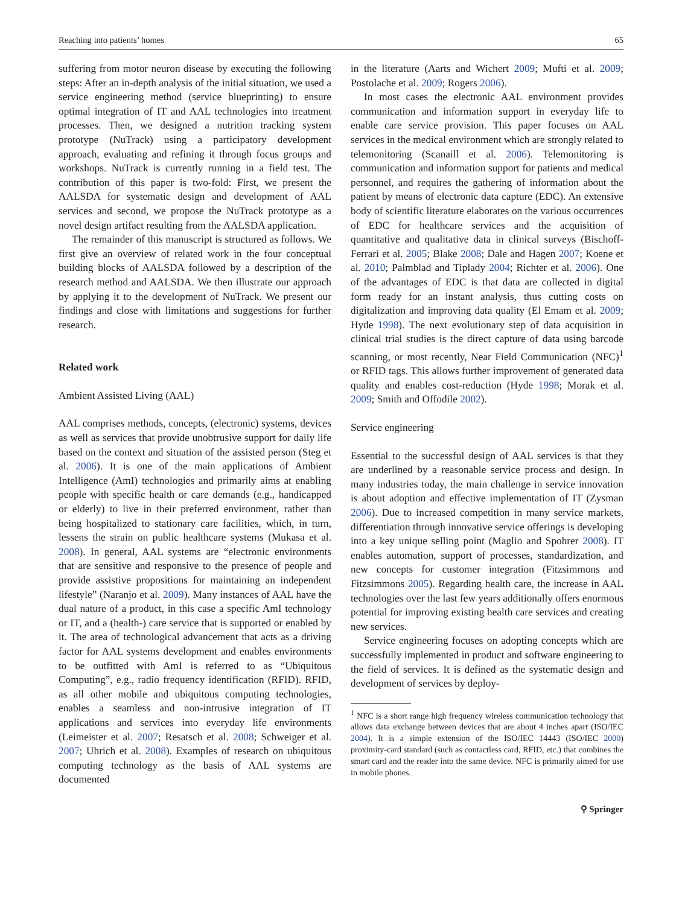Reaching into patients’ homes 65
suffering from motor neuron disease by executing the following steps: After an in-depth analysis of the initial situation, we used a service engineering method (service blueprinting) to ensure optimal integration of IT and AAL technologies into treatment processes. Then, we designed a nutrition tracking system prototype (NuTrack) using a participatory development approach, evaluating and refining it through focus groups and workshops. NuTrack is currently running in a field test. The contribution of this paper is two-fold: First, we present the AALSDA for systematic design and development of AAL services and second, we propose the NuTrack prototype as a novel design artifact resulting from the AALSDA application.
The remainder of this manuscript is structured as follows. We first give an overview of related work in the four conceptual building blocks of AALSDA followed by a description of the research method and AALSDA. We then illustrate our approach by applying it to the development of NuTrack. We present our findings and close with limitations and suggestions for further research.
Related work
Ambient Assisted Living (AAL)
AAL comprises methods, concepts, (electronic) systems, devices as well as services that provide unobtrusive support for daily life based on the context and situation of the assisted person (Steg et al. 2006). It is one of the main applications of Ambient Intelligence (AmI) technologies and primarily aims at enabling people with specific health or care demands (e.g., handicapped or elderly) to live in their preferred environment, rather than being hospitalized to stationary care facilities, which, in turn, lessens the strain on public healthcare systems (Mukasa et al. 2008). In general, AAL systems are “electronic environments that are sensitive and responsive to the presence of people and provide assistive propositions for maintaining an independent lifestyle” (Naranjo et al. 2009). Many instances of AAL have the dual nature of a product, in this case a specific AmI technology or IT, and a (health-) care service that is supported or enabled by it. The area of technological advancement that acts as a driving factor for AAL systems development and enables environments to be outfitted with AmI is referred to as “Ubiquitous Computing”, e.g., radio frequency identification (RFID). RFID, as all other mobile and ubiquitous computing technologies, enables a seamless and non-intrusive integration of IT applications and services into everyday life environments (Leimeister et al. 2007; Resatsch et al. 2008; Schweiger et al. 2007; Uhrich et al. 2008). Examples of research on ubiquitous computing technology as the basis of AAL systems are documented
in the literature (Aarts and Wichert 2009; Mufti et al. 2009; Postolache et al. 2009; Rogers 2006).
In most cases the electronic AAL environment provides communication and information support in everyday life to enable care service provision. This paper focuses on AAL services in the medical environment which are strongly related to telemonitoring (Scanaill et al. 2006). Telemonitoring is communication and information support for patients and medical personnel, and requires the gathering of information about the patient by means of electronic data capture (EDC). An extensive body of scientific literature elaborates on the various occurrences of EDC for healthcare services and the acquisition of quantitative and qualitative data in clinical surveys (Bischoff-Ferrari et al. 2005; Blake 2008; Dale and Hagen 2007; Koene et al. 2010; Palmblad and Tiplady 2004; Richter et al. 2006). One of the advantages of EDC is that data are collected in digital form ready for an instant analysis, thus cutting costs on digitalization and improving data quality (El Emam et al. 2009; Hyde 1998). The next evolutionary step of data acquisition in clinical trial studies is the direct capture of data using barcode scanning, or most recently, Near Field Communication (NFC)<sup>1</sup> or RFID tags. This allows further improvement of generated data quality and enables cost-reduction (Hyde 1998; Morak et al. 2009; Smith and Offodile 2002).
Service engineering
Essential to the successful design of AAL services is that they are underlined by a reasonable service process and design. In many industries today, the main challenge in service innovation is about adoption and effective implementation of IT (Zysman 2006). Due to increased competition in many service markets, differentiation through innovative service offerings is developing into a key unique selling point (Maglio and Spohrer 2008). IT enables automation, support of processes, standardization, and new concepts for customer integration (Fitzsimmons and Fitzsimmons 2005). Regarding health care, the increase in AAL technologies over the last few years additionally offers enormous potential for improving existing health care services and creating new services.
Service engineering focuses on adopting concepts which are successfully implemented in product and software engineering to the field of services. It is defined as the systematic design and development of services by deploy-
<sup>1</sup> NFC is a short range high frequency wireless communication technology that allows data exchange between devices that are about 4 inches apart (ISO/IEC 2004). It is a simple extension of the ISO/IEC 14443 (ISO/IEC 2000) proximity-card standard (such as contactless card, RFID, etc.) that combines the smart card and the reader into the same device. NFC is primarily aimed for use in mobile phones.
⚲ Springer